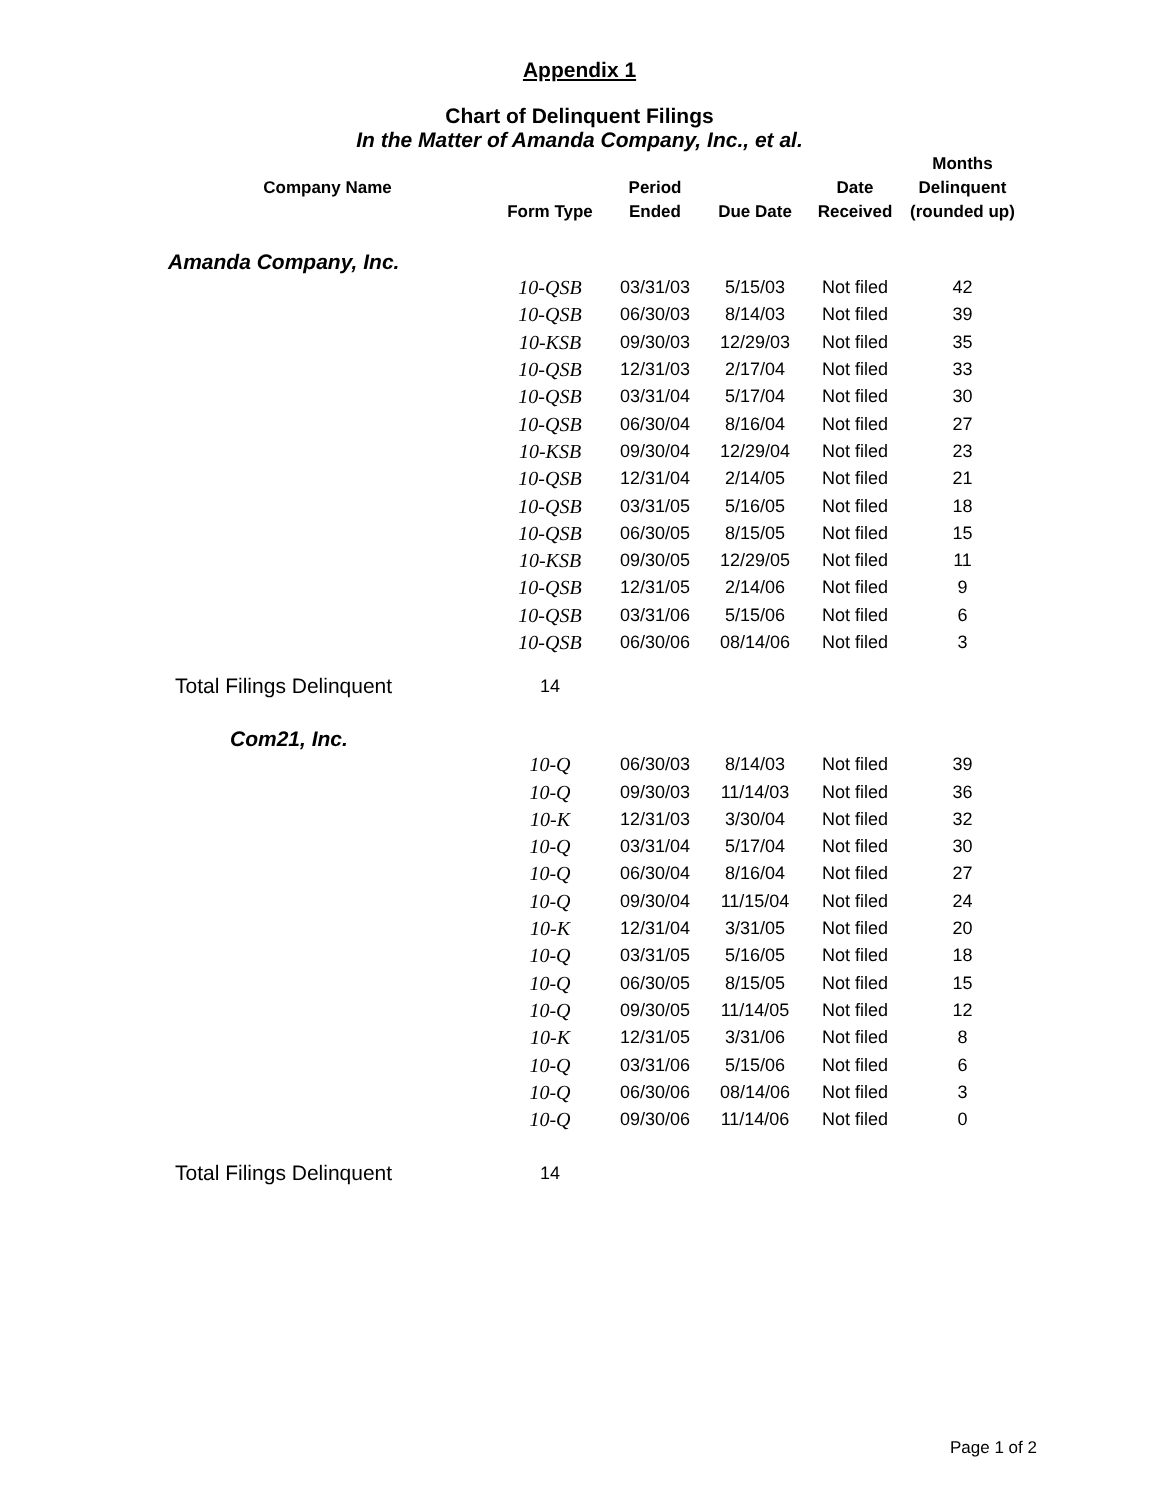Appendix 1
Chart of Delinquent Filings
In the Matter of Amanda Company, Inc., et al.
| Company Name | Form Type | Period Ended | Due Date | Date Received | Months Delinquent (rounded up) |
| --- | --- | --- | --- | --- | --- |
| Amanda Company, Inc. | | | | | |
| | 10-QSB | 03/31/03 | 5/15/03 | Not filed | 42 |
| | 10-QSB | 06/30/03 | 8/14/03 | Not filed | 39 |
| | 10-KSB | 09/30/03 | 12/29/03 | Not filed | 35 |
| | 10-QSB | 12/31/03 | 2/17/04 | Not filed | 33 |
| | 10-QSB | 03/31/04 | 5/17/04 | Not filed | 30 |
| | 10-QSB | 06/30/04 | 8/16/04 | Not filed | 27 |
| | 10-KSB | 09/30/04 | 12/29/04 | Not filed | 23 |
| | 10-QSB | 12/31/04 | 2/14/05 | Not filed | 21 |
| | 10-QSB | 03/31/05 | 5/16/05 | Not filed | 18 |
| | 10-QSB | 06/30/05 | 8/15/05 | Not filed | 15 |
| | 10-KSB | 09/30/05 | 12/29/05 | Not filed | 11 |
| | 10-QSB | 12/31/05 | 2/14/06 | Not filed | 9 |
| | 10-QSB | 03/31/06 | 5/15/06 | Not filed | 6 |
| | 10-QSB | 06/30/06 | 08/14/06 | Not filed | 3 |
| Total Filings Delinquent | 14 | | | | |
| Com21, Inc. | | | | | |
| | 10-Q | 06/30/03 | 8/14/03 | Not filed | 39 |
| | 10-Q | 09/30/03 | 11/14/03 | Not filed | 36 |
| | 10-K | 12/31/03 | 3/30/04 | Not filed | 32 |
| | 10-Q | 03/31/04 | 5/17/04 | Not filed | 30 |
| | 10-Q | 06/30/04 | 8/16/04 | Not filed | 27 |
| | 10-Q | 09/30/04 | 11/15/04 | Not filed | 24 |
| | 10-K | 12/31/04 | 3/31/05 | Not filed | 20 |
| | 10-Q | 03/31/05 | 5/16/05 | Not filed | 18 |
| | 10-Q | 06/30/05 | 8/15/05 | Not filed | 15 |
| | 10-Q | 09/30/05 | 11/14/05 | Not filed | 12 |
| | 10-K | 12/31/05 | 3/31/06 | Not filed | 8 |
| | 10-Q | 03/31/06 | 5/15/06 | Not filed | 6 |
| | 10-Q | 06/30/06 | 08/14/06 | Not filed | 3 |
| | 10-Q | 09/30/06 | 11/14/06 | Not filed | 0 |
| Total Filings Delinquent | 14 | | | | |
Page 1 of 2